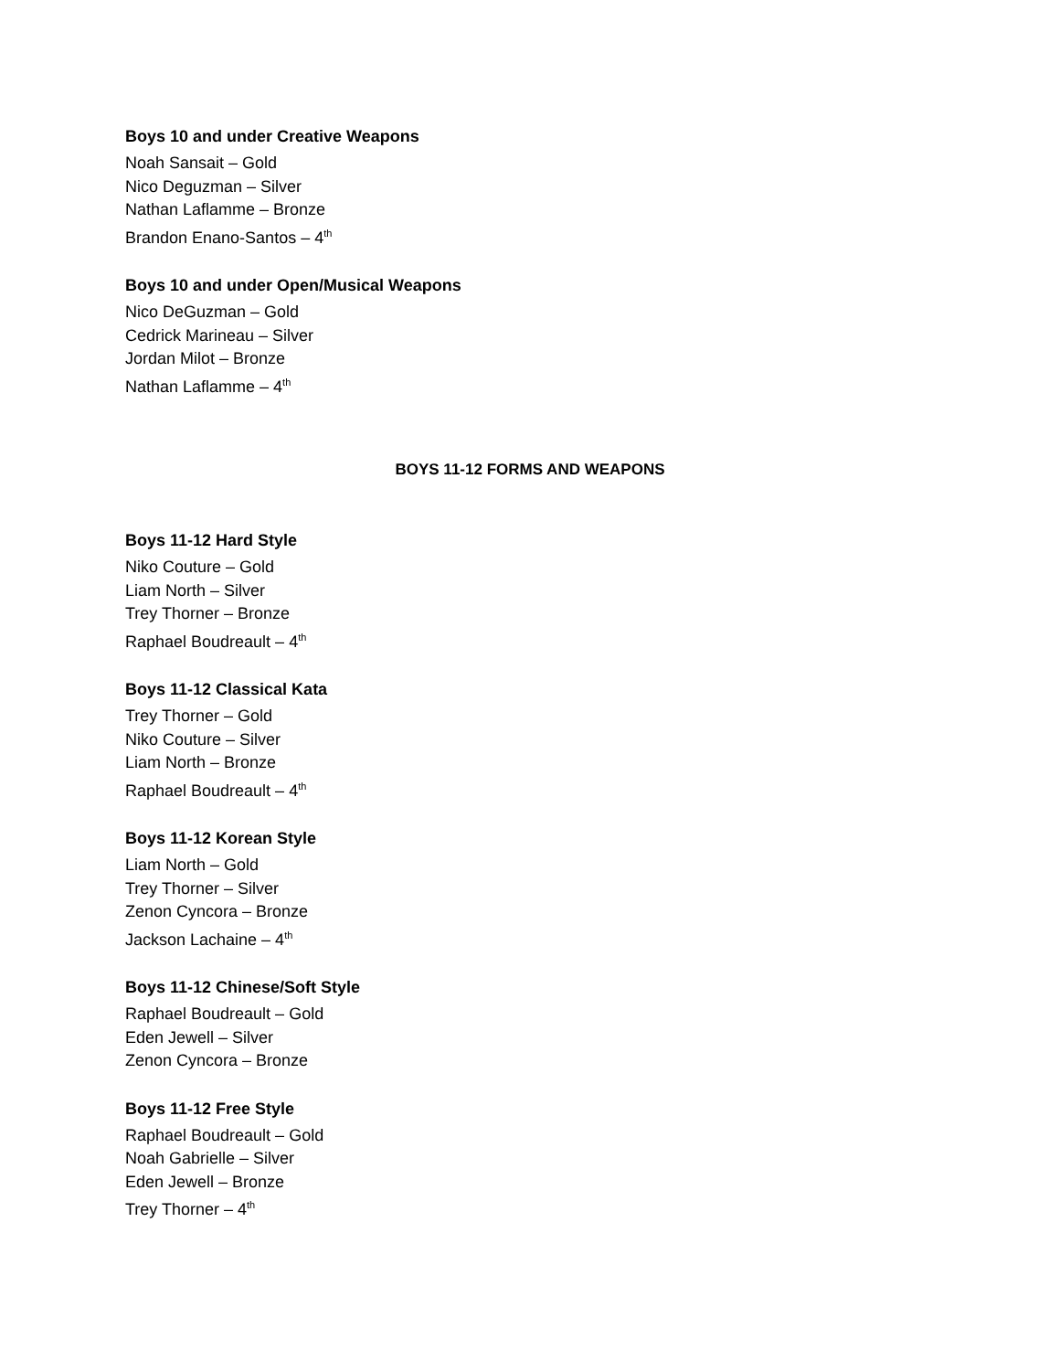Boys 10 and under Creative Weapons
Noah Sansait – Gold
Nico Deguzman – Silver
Nathan Laflamme – Bronze
Brandon Enano-Santos – 4<sup>th</sup>
Boys 10 and under Open/Musical Weapons
Nico DeGuzman – Gold
Cedrick Marineau – Silver
Jordan Milot – Bronze
Nathan Laflamme – 4<sup>th</sup>
BOYS 11-12 FORMS AND WEAPONS
Boys 11-12 Hard Style
Niko Couture – Gold
Liam North – Silver
Trey Thorner – Bronze
Raphael Boudreault – 4<sup>th</sup>
Boys 11-12 Classical Kata
Trey Thorner – Gold
Niko Couture – Silver
Liam North – Bronze
Raphael Boudreault – 4<sup>th</sup>
Boys 11-12 Korean Style
Liam North – Gold
Trey Thorner – Silver
Zenon Cyncora – Bronze
Jackson Lachaine – 4<sup>th</sup>
Boys 11-12 Chinese/Soft Style
Raphael Boudreault – Gold
Eden Jewell – Silver
Zenon Cyncora – Bronze
Boys 11-12 Free Style
Raphael Boudreault – Gold
Noah Gabrielle – Silver
Eden Jewell – Bronze
Trey Thorner – 4<sup>th</sup>